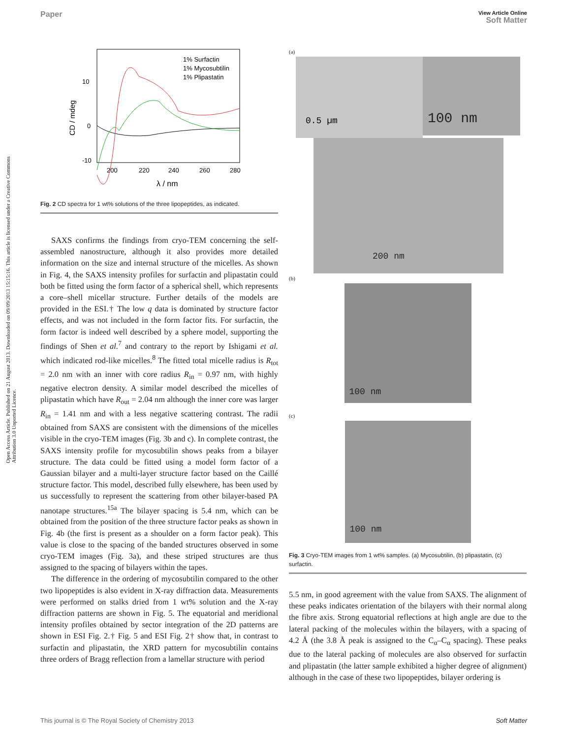Paper View Article Online
Soft Matter
Open Access Article. Published on 21 August 2013. Downloaded on 09/09/2013 15:15:16. This article is licensed under a Creative Commons Attribution 3.0 Unported Licence.
10
0
-10
CD / mdeg
200
220
240
260
280
λ / nm
1% Surfactin
1% Mycosubtilin
1% Plipastatin
Fig. 2 CD spectra for 1 wt% solutions of the three lipopeptides, as indicated.
SAXS confirms the findings from cryo-TEM concerning the self-assembled nanostructure, although it also provides more detailed information on the size and internal structure of the micelles. As shown in Fig. 4, the SAXS intensity profiles for surfactin and plipastatin could both be fitted using the form factor of a spherical shell, which represents a core–shell micellar structure. Further details of the models are provided in the ESI.† The low q data is dominated by structure factor effects, and was not included in the form factor fits. For surfactin, the form factor is indeed well described by a sphere model, supporting the findings of Shen et al.<sup>7</sup> and contrary to the report by Ishigami et al. which indicated rod-like micelles.<sup>8</sup> The fitted total micelle radius is R<sub>tot</sub> = 2.0 nm with an inner with core radius R<sub>in</sub> = 0.97 nm, with highly negative electron density. A similar model described the micelles of plipastatin which have R<sub>out</sub> = 2.04 nm although the inner core was larger R<sub>in</sub> = 1.41 nm and with a less negative scattering contrast. The radii obtained from SAXS are consistent with the dimensions of the micelles visible in the cryo-TEM images (Fig. 3b and c). In complete contrast, the SAXS intensity profile for mycosubtilin shows peaks from a bilayer structure. The data could be fitted using a model form factor of a Gaussian bilayer and a multi-layer structure factor based on the Caillé structure factor. This model, described fully elsewhere, has been used by us successfully to represent the scattering from other bilayer-based PA nanotape structures.<sup>15a</sup> The bilayer spacing is 5.4 nm, which can be obtained from the position of the three structure factor peaks as shown in Fig. 4b (the first is present as a shoulder on a form factor peak). This value is close to the spacing of the banded structures observed in some cryo-TEM images (Fig. 3a), and these striped structures are thus assigned to the spacing of bilayers within the tapes.
The difference in the ordering of mycosubtilin compared to the other two lipopeptides is also evident in X-ray diffraction data. Measurements were performed on stalks dried from 1 wt% solution and the X-ray diffraction patterns are shown in Fig. 5. The equatorial and meridional intensity profiles obtained by sector integration of the 2D patterns are shown in ESI Fig. 2.† Fig. 5 and ESI Fig. 2† show that, in contrast to surfactin and plipastatin, the XRD pattern for mycosubtilin contains three orders of Bragg reflection from a lamellar structure with period
(a)
0.5 µm
100 nm
200 nm
(b)
100 nm
(c)
100 nm
Fig. 3 Cryo-TEM images from 1 wt% samples. (a) Mycosubtilin, (b) plipastatin, (c) surfactin.
5.5 nm, in good agreement with the value from SAXS. The alignment of these peaks indicates orientation of the bilayers with their normal along the fibre axis. Strong equatorial reflections at high angle are due to the lateral packing of the molecules within the bilayers, with a spacing of 4.2 Å (the 3.8 Å peak is assigned to the C<sub>α</sub>–C<sub>α</sub> spacing). These peaks due to the lateral packing of molecules are also observed for surfactin and plipastatin (the latter sample exhibited a higher degree of alignment) although in the case of these two lipopeptides, bilayer ordering is
This journal is © The Royal Society of Chemistry 2013 Soft Matter